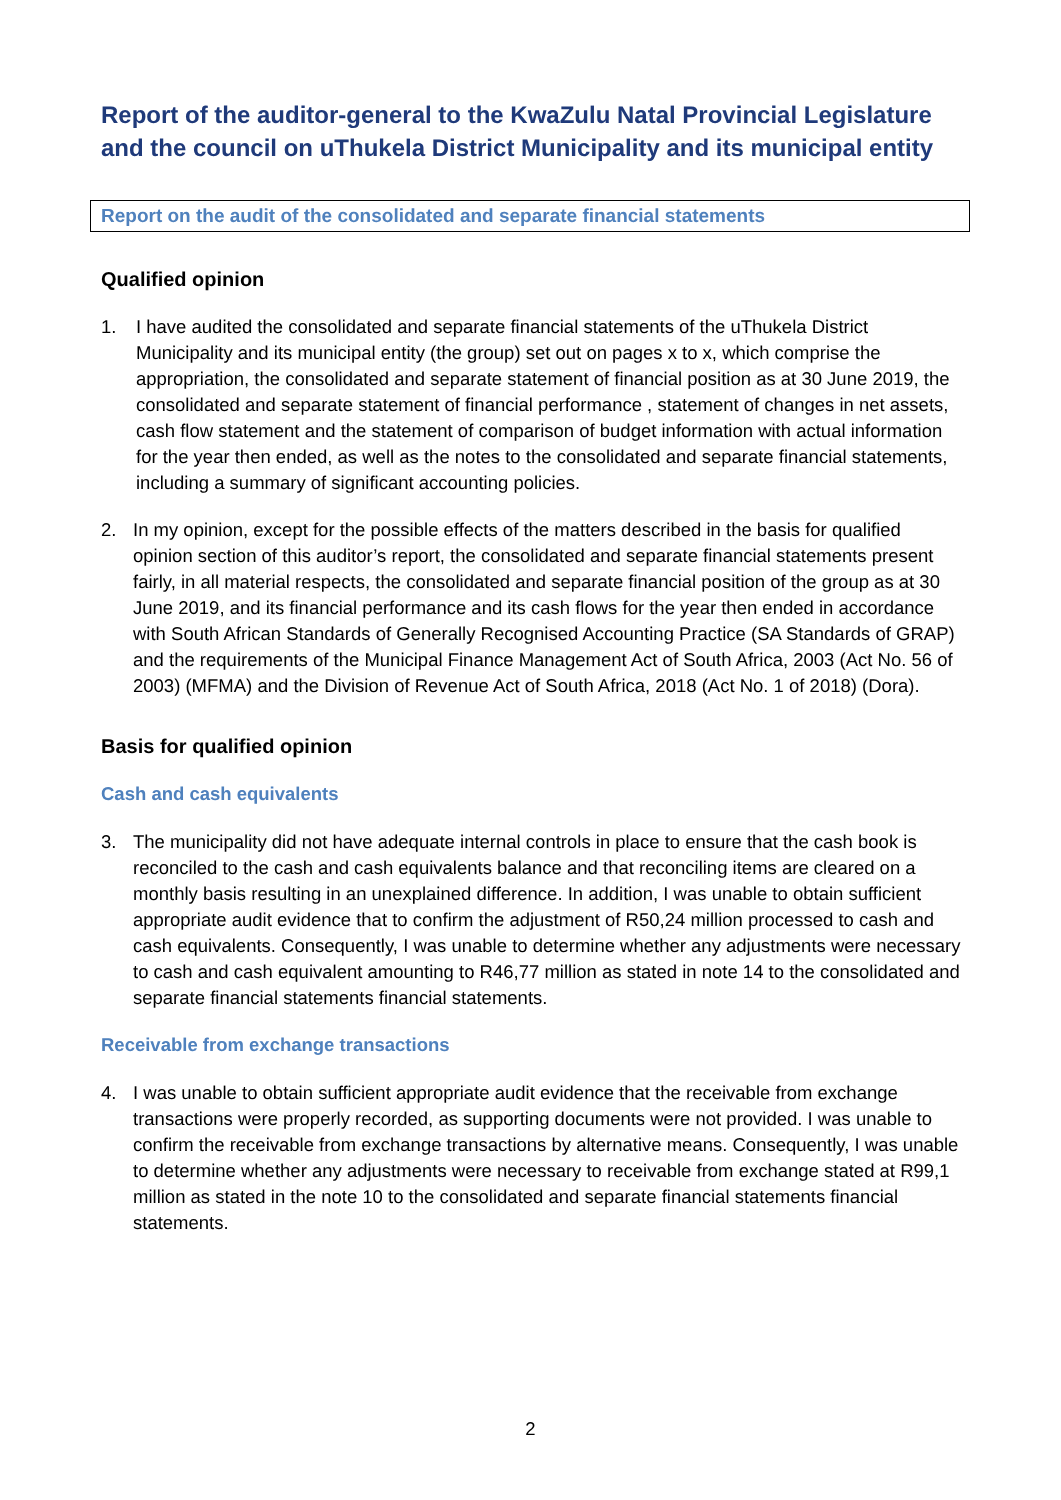Report of the auditor-general to the KwaZulu Natal Provincial Legislature and the council on uThukela District Municipality and its municipal entity
Report on the audit of the consolidated and separate financial statements
Qualified opinion
1. I have audited the consolidated and separate financial statements of the uThukela District Municipality and its municipal entity (the group) set out on pages x to x, which comprise the appropriation, the consolidated and separate statement of financial position as at 30 June 2019, the consolidated and separate statement of financial performance , statement of changes in net assets, cash flow statement and the statement of comparison of budget information with actual information for the year then ended, as well as the notes to the consolidated and separate financial statements, including a summary of significant accounting policies.
2. In my opinion, except for the possible effects of the matters described in the basis for qualified opinion section of this auditor’s report, the consolidated and separate financial statements present fairly, in all material respects, the consolidated and separate financial position of the group as at 30 June 2019, and its financial performance and its cash flows for the year then ended in accordance with South African Standards of Generally Recognised Accounting Practice (SA Standards of GRAP) and the requirements of the Municipal Finance Management Act of South Africa, 2003 (Act No. 56 of 2003) (MFMA) and the Division of Revenue Act of South Africa, 2018 (Act No. 1 of 2018) (Dora).
Basis for qualified opinion
Cash and cash equivalents
3. The municipality did not have adequate internal controls in place to ensure that the cash book is reconciled to the cash and cash equivalents balance and that reconciling items are cleared on a monthly basis resulting in an unexplained difference. In addition, I was unable to obtain sufficient appropriate audit evidence that to confirm the adjustment of R50,24 million processed to cash and cash equivalents. Consequently, I was unable to determine whether any adjustments were necessary to cash and cash equivalent amounting to R46,77 million as stated in note 14 to the consolidated and separate financial statements financial statements.
Receivable from exchange transactions
4. I was unable to obtain sufficient appropriate audit evidence that the receivable from exchange transactions were properly recorded, as supporting documents were not provided. I was unable to confirm the receivable from exchange transactions by alternative means. Consequently, I was unable to determine whether any adjustments were necessary to receivable from exchange stated at R99,1 million as stated in the note 10 to the consolidated and separate financial statements financial statements.
2